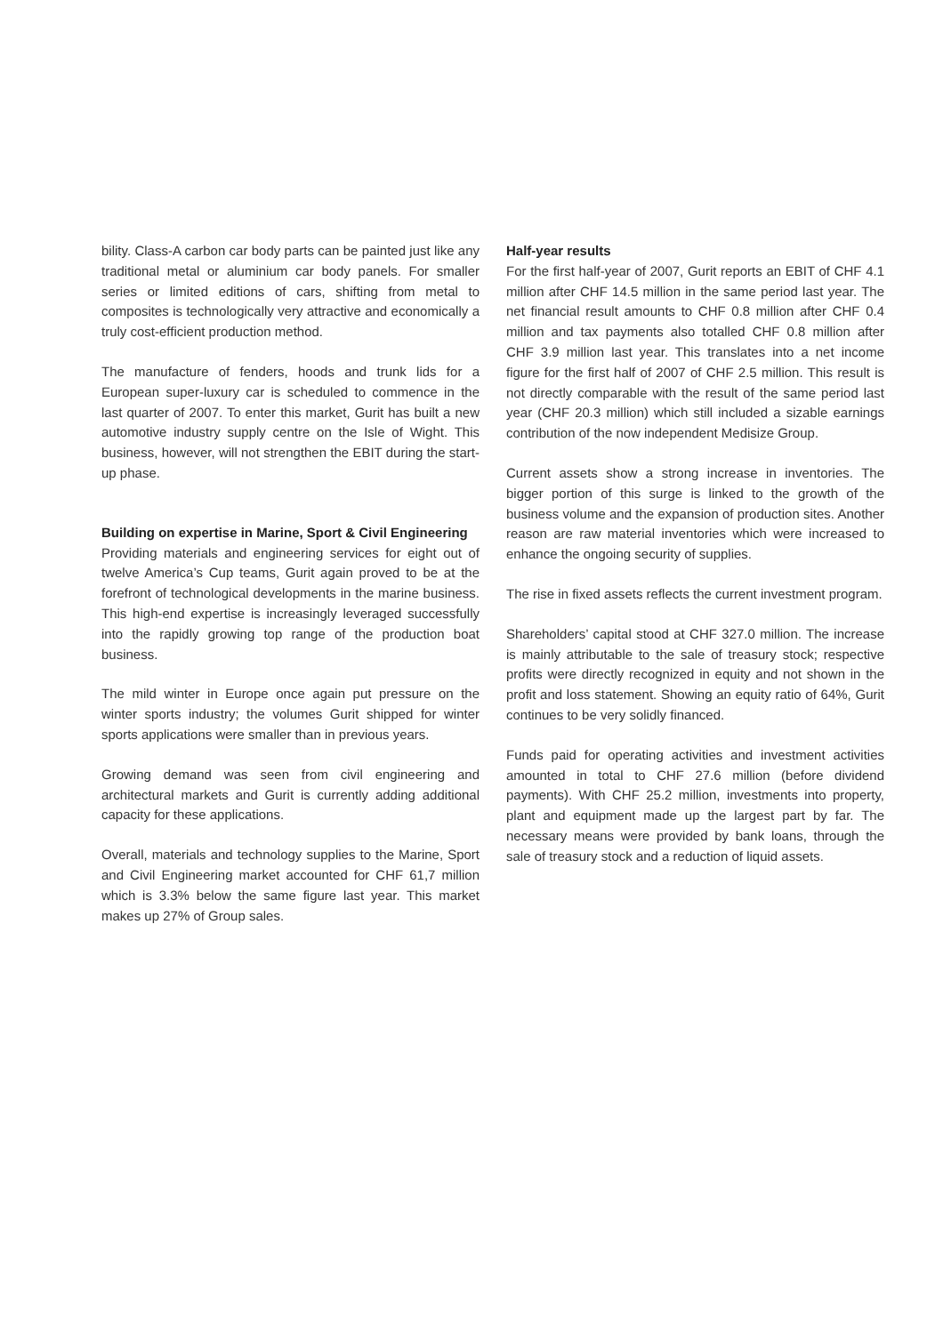bility. Class-A carbon car body parts can be painted just like any traditional metal or aluminium car body panels. For smaller series or limited editions of cars, shifting from metal to composites is technologically very attractive and economically a truly cost-efficient production method.
The manufacture of fenders, hoods and trunk lids for a European super-luxury car is scheduled to commence in the last quarter of 2007. To enter this market, Gurit has built a new automotive industry supply centre on the Isle of Wight. This business, however, will not strengthen the EBIT during the start-up phase.
Building on expertise in Marine, Sport & Civil Engineering
Providing materials and engineering services for eight out of twelve America’s Cup teams, Gurit again proved to be at the forefront of technological developments in the marine business. This high-end expertise is increasingly leveraged successfully into the rapidly growing top range of the production boat business.
The mild winter in Europe once again put pressure on the winter sports industry; the volumes Gurit shipped for winter sports applications were smaller than in previous years.
Growing demand was seen from civil engineering and architectural markets and Gurit is currently adding additional capacity for these applications.
Overall, materials and technology supplies to the Marine, Sport and Civil Engineering market accounted for CHF 61,7 million which is 3.3% below the same figure last year. This market makes up 27% of Group sales.
Half-year results
For the first half-year of 2007, Gurit reports an EBIT of CHF 4.1 million after CHF 14.5 million in the same period last year. The net financial result amounts to CHF 0.8 million after CHF 0.4 million and tax payments also totalled CHF 0.8 million after CHF 3.9 million last year. This translates into a net income figure for the first half of 2007 of CHF 2.5 million. This result is not directly comparable with the result of the same period last year (CHF 20.3 million) which still included a sizable earnings contribution of the now independent Medisize Group.
Current assets show a strong increase in inventories. The bigger portion of this surge is linked to the growth of the business volume and the expansion of production sites. Another reason are raw material inventories which were increased to enhance the ongoing security of supplies.
The rise in fixed assets reflects the current investment program.
Shareholders’ capital stood at CHF 327.0 million. The increase is mainly attributable to the sale of treasury stock; respective profits were directly recognized in equity and not shown in the profit and loss statement. Showing an equity ratio of 64%, Gurit continues to be very solidly financed.
Funds paid for operating activities and investment activities amounted in total to CHF 27.6 million (before dividend payments). With CHF 25.2 million, investments into property, plant and equipment made up the largest part by far. The necessary means were provided by bank loans, through the sale of treasury stock and a reduction of liquid assets.